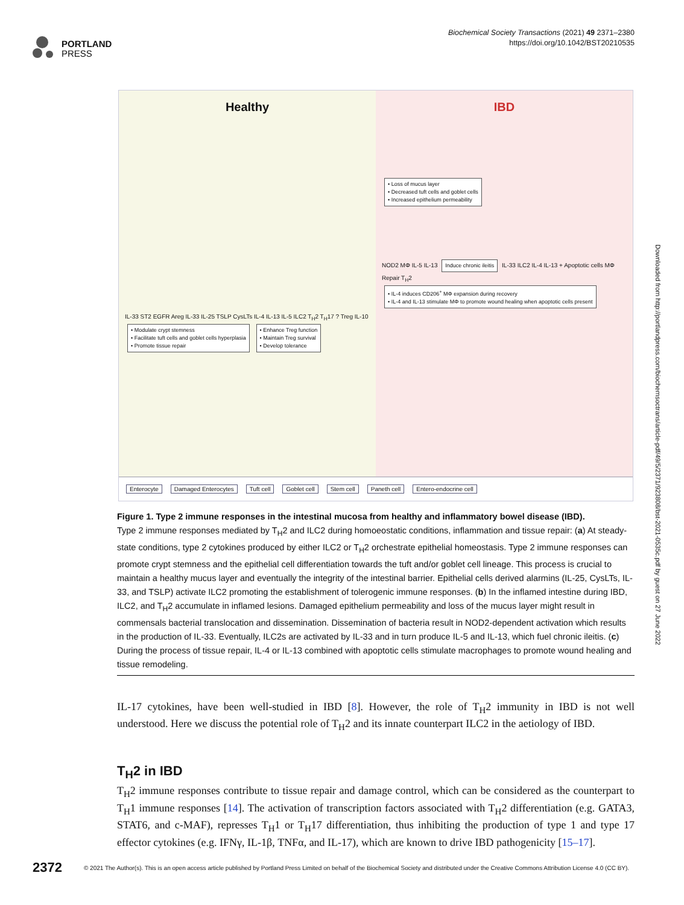PORTLAND
PRESS
Biochemical Society Transactions (2021) 49 2371–2380
https://doi.org/10.1042/BST20210535
Healthy
IL-33 ST2 EGFR Areg IL-33 IL-25 TSLP CysLTs IL-4 IL-13 IL-5 ILC2 T<sub>H</sub>2 T<sub>H</sub>17 ? Treg IL-10
• Modulate crypt stemness
• Facilitate tuft cells and goblet cells hyperplasia
• Promote tissue repair
• Enhance Treg function
• Maintain Treg survival
• Develop tolerance
IBD
• Loss of mucus layer
• Decreased tuft cells and goblet cells
• Increased epithelium permeability
NOD2 MΦ IL-5 IL-13 Induce chronic ileitis IL-33 ILC2 IL-4 IL-13 + Apoptotic cells MΦ Repair T<sub>H</sub>2
• IL-4 induces CD206<sup>+</sup> MΦ expansion during recovery
• IL-4 and IL-13 stimulate MΦ to promote wound healing when apoptotic cells present
Enterocyte Damaged Enterocytes Tuft cell Goblet cell Stem cell Paneth cell Entero-endocrine cell
Figure 1. Type 2 immune responses in the intestinal mucosa from healthy and inflammatory bowel disease (IBD).
Type 2 immune responses mediated by T<sub>H</sub>2 and ILC2 during homoeostatic conditions, inflammation and tissue repair: (a) At steady-state conditions, type 2 cytokines produced by either ILC2 or T<sub>H</sub>2 orchestrate epithelial homeostasis. Type 2 immune responses can promote crypt stemness and the epithelial cell differentiation towards the tuft and/or goblet cell lineage. This process is crucial to maintain a healthy mucus layer and eventually the integrity of the intestinal barrier. Epithelial cells derived alarmins (IL-25, CysLTs, IL-33, and TSLP) activate ILC2 promoting the establishment of tolerogenic immune responses. (b) In the inflamed intestine during IBD, ILC2, and T<sub>H</sub>2 accumulate in inflamed lesions. Damaged epithelium permeability and loss of the mucus layer might result in commensals bacterial translocation and dissemination. Dissemination of bacteria result in NOD2-dependent activation which results in the production of IL-33. Eventually, ILC2s are activated by IL-33 and in turn produce IL-5 and IL-13, which fuel chronic ileitis. (c) During the process of tissue repair, IL-4 or IL-13 combined with apoptotic cells stimulate macrophages to promote wound healing and tissue remodeling.
IL-17 cytokines, have been well-studied in IBD [8]. However, the role of T<sub>H</sub>2 immunity in IBD is not well understood. Here we discuss the potential role of T<sub>H</sub>2 and its innate counterpart ILC2 in the aetiology of IBD.
T<sub>H</sub>2 in IBD
T<sub>H</sub>2 immune responses contribute to tissue repair and damage control, which can be considered as the counterpart to T<sub>H</sub>1 immune responses [14]. The activation of transcription factors associated with T<sub>H</sub>2 differentiation (e.g. GATA3, STAT6, and c-MAF), represses T<sub>H</sub>1 or T<sub>H</sub>17 differentiation, thus inhibiting the production of type 1 and type 17 effector cytokines (e.g. IFNγ, IL-1β, TNFα, and IL-17), which are known to drive IBD pathogenicity [15–17].
Downloaded from http://portlandpress.com/biochemsoctrans/article-pdf/49/5/2371/923808/bst-2021-0535c.pdf by guest on 27 June 2022
2372 © 2021 The Author(s). This is an open access article published by Portland Press Limited on behalf of the Biochemical Society and distributed under the Creative Commons Attribution License 4.0 (CC BY).